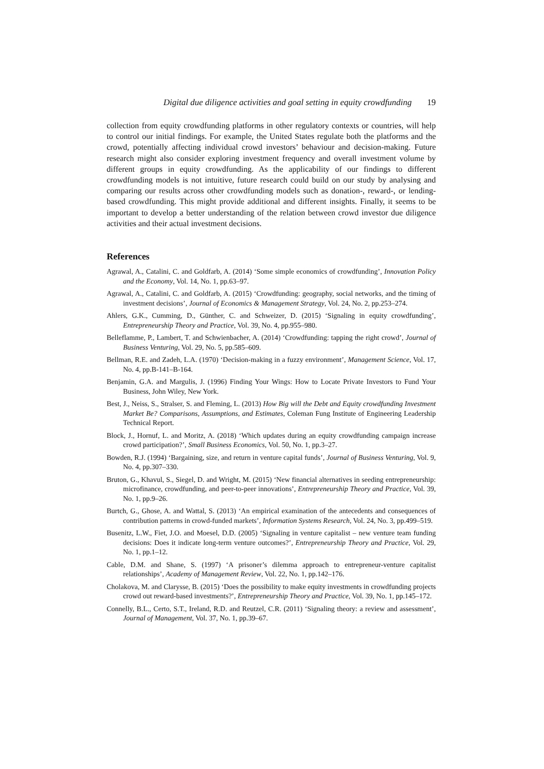Digital due diligence activities and goal setting in equity crowdfunding 19
collection from equity crowdfunding platforms in other regulatory contexts or countries, will help to control our initial findings. For example, the United States regulate both the platforms and the crowd, potentially affecting individual crowd investors’ behaviour and decision-making. Future research might also consider exploring investment frequency and overall investment volume by different groups in equity crowdfunding. As the applicability of our findings to different crowdfunding models is not intuitive, future research could build on our study by analysing and comparing our results across other crowdfunding models such as donation-, reward-, or lending-based crowdfunding. This might provide additional and different insights. Finally, it seems to be important to develop a better understanding of the relation between crowd investor due diligence activities and their actual investment decisions.
References
Agrawal, A., Catalini, C. and Goldfarb, A. (2014) ‘Some simple economics of crowdfunding’, Innovation Policy and the Economy, Vol. 14, No. 1, pp.63–97.
Agrawal, A., Catalini, C. and Goldfarb, A. (2015) ‘Crowdfunding: geography, social networks, and the timing of investment decisions’, Journal of Economics & Management Strategy, Vol. 24, No. 2, pp.253–274.
Ahlers, G.K., Cumming, D., Günther, C. and Schweizer, D. (2015) ‘Signaling in equity crowdfunding’, Entrepreneurship Theory and Practice, Vol. 39, No. 4, pp.955–980.
Belleflamme, P., Lambert, T. and Schwienbacher, A. (2014) ‘Crowdfunding: tapping the right crowd’, Journal of Business Venturing, Vol. 29, No. 5, pp.585–609.
Bellman, R.E. and Zadeh, L.A. (1970) ‘Decision-making in a fuzzy environment’, Management Science, Vol. 17, No. 4, pp.B-141–B-164.
Benjamin, G.A. and Margulis, J. (1996) Finding Your Wings: How to Locate Private Investors to Fund Your Business, John Wiley, New York.
Best, J., Neiss, S., Stralser, S. and Fleming, L. (2013) How Big will the Debt and Equity crowdfunding Investment Market Be? Comparisons, Assumptions, and Estimates, Coleman Fung Institute of Engineering Leadership Technical Report.
Block, J., Hornuf, L. and Moritz, A. (2018) ‘Which updates during an equity crowdfunding campaign increase crowd participation?’, Small Business Economics, Vol. 50, No. 1, pp.3–27.
Bowden, R.J. (1994) ‘Bargaining, size, and return in venture capital funds’, Journal of Business Venturing, Vol. 9, No. 4, pp.307–330.
Bruton, G., Khavul, S., Siegel, D. and Wright, M. (2015) ‘New financial alternatives in seeding entrepreneurship: microfinance, crowdfunding, and peer-to-peer innovations’, Entrepreneurship Theory and Practice, Vol. 39, No. 1, pp.9–26.
Burtch, G., Ghose, A. and Wattal, S. (2013) ‘An empirical examination of the antecedents and consequences of contribution patterns in crowd-funded markets’, Information Systems Research, Vol. 24, No. 3, pp.499–519.
Busenitz, L.W., Fiet, J.O. and Moesel, D.D. (2005) ‘Signaling in venture capitalist – new venture team funding decisions: Does it indicate long-term venture outcomes?’, Entrepreneurship Theory and Practice, Vol. 29, No. 1, pp.1–12.
Cable, D.M. and Shane, S. (1997) ‘A prisoner’s dilemma approach to entrepreneur-venture capitalist relationships’, Academy of Management Review, Vol. 22, No. 1, pp.142–176.
Cholakova, M. and Clarysse, B. (2015) ‘Does the possibility to make equity investments in crowdfunding projects crowd out reward-based investments?’, Entrepreneurship Theory and Practice, Vol. 39, No. 1, pp.145–172.
Connelly, B.L., Certo, S.T., Ireland, R.D. and Reutzel, C.R. (2011) ‘Signaling theory: a review and assessment’, Journal of Management, Vol. 37, No. 1, pp.39–67.